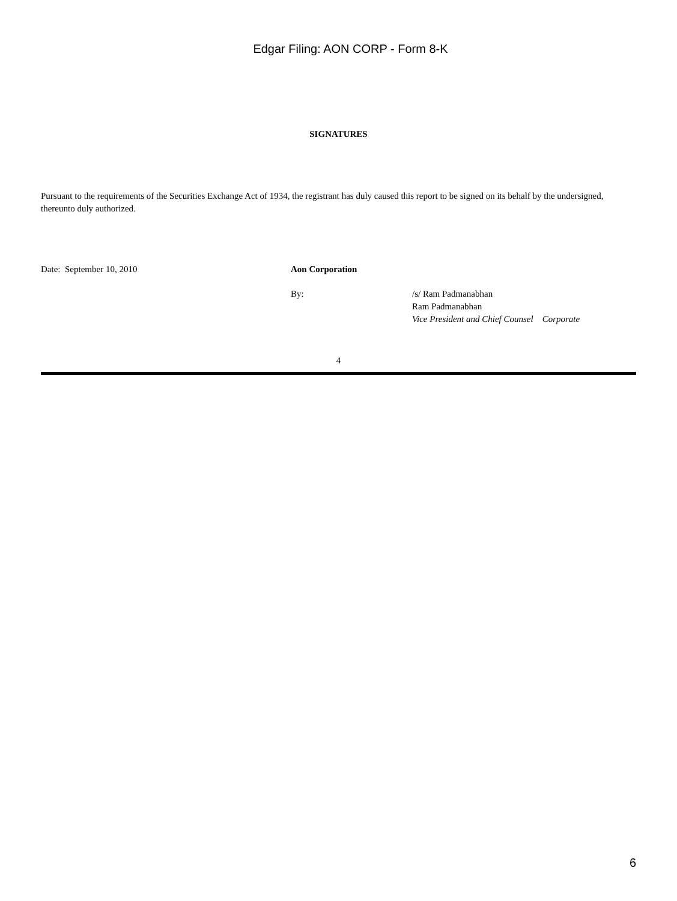Edgar Filing: AON CORP - Form 8-K
SIGNATURES
Pursuant to the requirements of the Securities Exchange Act of 1934, the registrant has duly caused this report to be signed on its behalf by the undersigned, thereunto duly authorized.
| Date: September 10, 2010 | Aon Corporation | |
| | By: | /s/ Ram Padmanabhan Ram Padmanabhan Vice President and Chief Counsel Corporate |
4
6